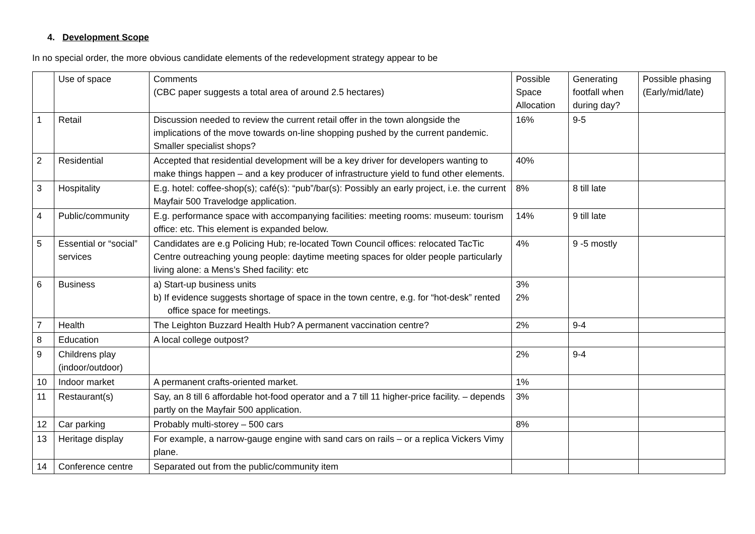4. Development Scope
In no special order, the more obvious candidate elements of the redevelopment strategy appear to be
| | Use of space | Comments (CBC paper suggests a total area of around 2.5 hectares) | Possible Space Allocation | Generating footfall when during day? | Possible phasing (Early/mid/late) |
| --- | --- | --- | --- | --- | --- |
| 1 | Retail | Discussion needed to review the current retail offer in the town alongside the implications of the move towards on-line shopping pushed by the current pandemic. Smaller specialist shops? | 16% | 9-5 | |
| 2 | Residential | Accepted that residential development will be a key driver for developers wanting to make things happen – and a key producer of infrastructure yield to fund other elements. | 40% | | |
| 3 | Hospitality | E.g. hotel: coffee-shop(s); café(s): “pub”/bar(s): Possibly an early project, i.e. the current Mayfair 500 Travelodge application. | 8% | 8 till late | |
| 4 | Public/community | E.g. performance space with accompanying facilities: meeting rooms: museum: tourism office: etc. This element is expanded below. | 14% | 9 till late | |
| 5 | Essential or “social” services | Candidates are e.g Policing Hub; re-located Town Council offices: relocated TacTic Centre outreaching young people: daytime meeting spaces for older people particularly living alone: a Mens’s Shed facility: etc | 4% | 9 -5 mostly | |
| 6 | Business | a) Start-up business units b) If evidence suggests shortage of space in the town centre, e.g. for “hot-desk” rented office space for meetings. | 3% 2% | | |
| 7 | Health | The Leighton Buzzard Health Hub? A permanent vaccination centre? | 2% | 9-4 | |
| 8 | Education | A local college outpost? | | | |
| 9 | Childrens play (indoor/outdoor) | | 2% | 9-4 | |
| 10 | Indoor market | A permanent crafts-oriented market. | 1% | | |
| 11 | Restaurant(s) | Say, an 8 till 6 affordable hot-food operator and a 7 till 11 higher-price facility. – depends partly on the Mayfair 500 application. | 3% | | |
| 12 | Car parking | Probably multi-storey – 500 cars | 8% | | |
| 13 | Heritage display | For example, a narrow-gauge engine with sand cars on rails – or a replica Vickers Vimy plane. | | | |
| 14 | Conference centre | Separated out from the public/community item | | | |